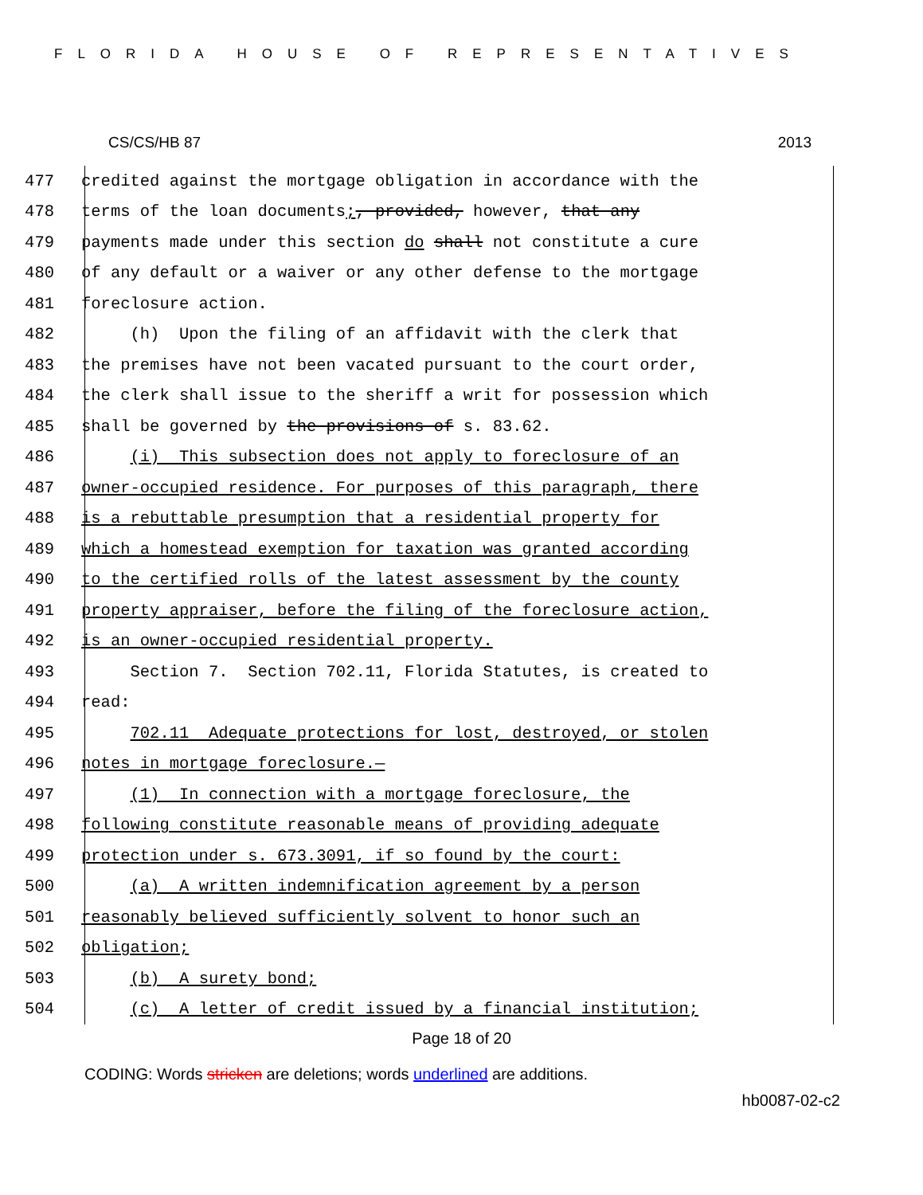FLORIDA HOUSE OF REPRESENTATIVES
CS/CS/HB 87 2013
477 credited against the mortgage obligation in accordance with the
478 terms of the loan documents;, provided, however, that any
479 payments made under this section do shall not constitute a cure
480 of any default or a waiver or any other defense to the mortgage
481 foreclosure action.
482 (h) Upon the filing of an affidavit with the clerk that
483 the premises have not been vacated pursuant to the court order,
484 the clerk shall issue to the sheriff a writ for possession which
485 shall be governed by the provisions of s. 83.62.
486 (i) This subsection does not apply to foreclosure of an
487 owner-occupied residence. For purposes of this paragraph, there
488 is a rebuttable presumption that a residential property for
489 which a homestead exemption for taxation was granted according
490 to the certified rolls of the latest assessment by the county
491 property appraiser, before the filing of the foreclosure action,
492 is an owner-occupied residential property.
493 Section 7. Section 702.11, Florida Statutes, is created to
494 read:
495 702.11 Adequate protections for lost, destroyed, or stolen
496 notes in mortgage foreclosure.—
497 (1) In connection with a mortgage foreclosure, the
498 following constitute reasonable means of providing adequate
499 protection under s. 673.3091, if so found by the court:
500 (a) A written indemnification agreement by a person
501 reasonably believed sufficiently solvent to honor such an
502 obligation;
503 (b) A surety bond;
504 (c) A letter of credit issued by a financial institution;
Page 18 of 20
CODING: Words stricken are deletions; words underlined are additions.
hb0087-02-c2